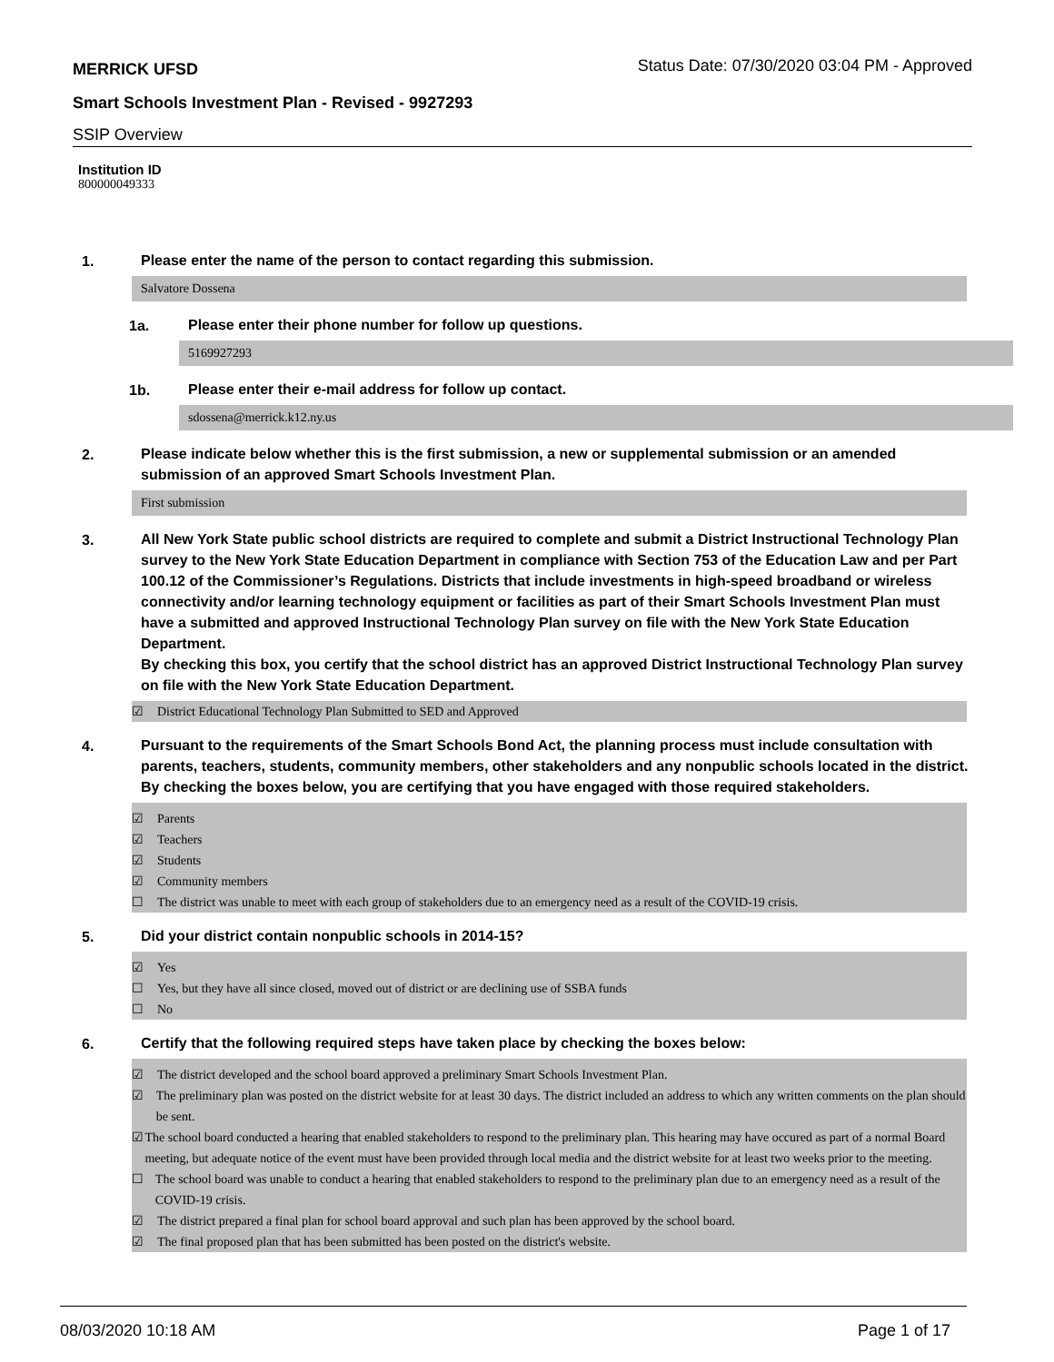MERRICK UFSD
Status Date: 07/30/2020 03:04 PM - Approved
Smart Schools Investment Plan - Revised - 9927293
SSIP Overview
Institution ID
800000049333
1.
Please enter the name of the person to contact regarding this submission.
Salvatore Dossena
1a.
Please enter their phone number for follow up questions.
5169927293
1b.
Please enter their e-mail address for follow up contact.
sdossena@merrick.k12.ny.us
2.
Please indicate below whether this is the first submission, a new or supplemental submission or an amended submission of an approved Smart Schools Investment Plan.
First submission
3.
All New York State public school districts are required to complete and submit a District Instructional Technology Plan survey to the New York State Education Department in compliance with Section 753 of the Education Law and per Part 100.12 of the Commissioner’s Regulations. Districts that include investments in high-speed broadband or wireless connectivity and/or learning technology equipment or facilities as part of their Smart Schools Investment Plan must have a submitted and approved Instructional Technology Plan survey on file with the New York State Education Department.
By checking this box, you certify that the school district has an approved District Instructional Technology Plan survey on file with the New York State Education Department.
☑ District Educational Technology Plan Submitted to SED and Approved
4.
Pursuant to the requirements of the Smart Schools Bond Act, the planning process must include consultation with parents, teachers, students, community members, other stakeholders and any nonpublic schools located in the district.
By checking the boxes below, you are certifying that you have engaged with those required stakeholders.
☑ Parents
☑ Teachers
☑ Students
☑ Community members
☐ The district was unable to meet with each group of stakeholders due to an emergency need as a result of the COVID-19 crisis.
5.
Did your district contain nonpublic schools in 2014-15?
☑ Yes
☐ Yes, but they have all since closed, moved out of district or are declining use of SSBA funds
☐ No
6.
Certify that the following required steps have taken place by checking the boxes below:
☑ The district developed and the school board approved a preliminary Smart Schools Investment Plan.
☑ The preliminary plan was posted on the district website for at least 30 days. The district included an address to which any written comments on the plan should be sent.
☑ The school board conducted a hearing that enabled stakeholders to respond to the preliminary plan. This hearing may have occured as part of a normal Board meeting, but adequate notice of the event must have been provided through local media and the district website for at least two weeks prior to the meeting.
☐ The school board was unable to conduct a hearing that enabled stakeholders to respond to the preliminary plan due to an emergency need as a result of the COVID-19 crisis.
☑ The district prepared a final plan for school board approval and such plan has been approved by the school board.
☑ The final proposed plan that has been submitted has been posted on the district's website.
08/03/2020 10:18 AM Page 1 of 17